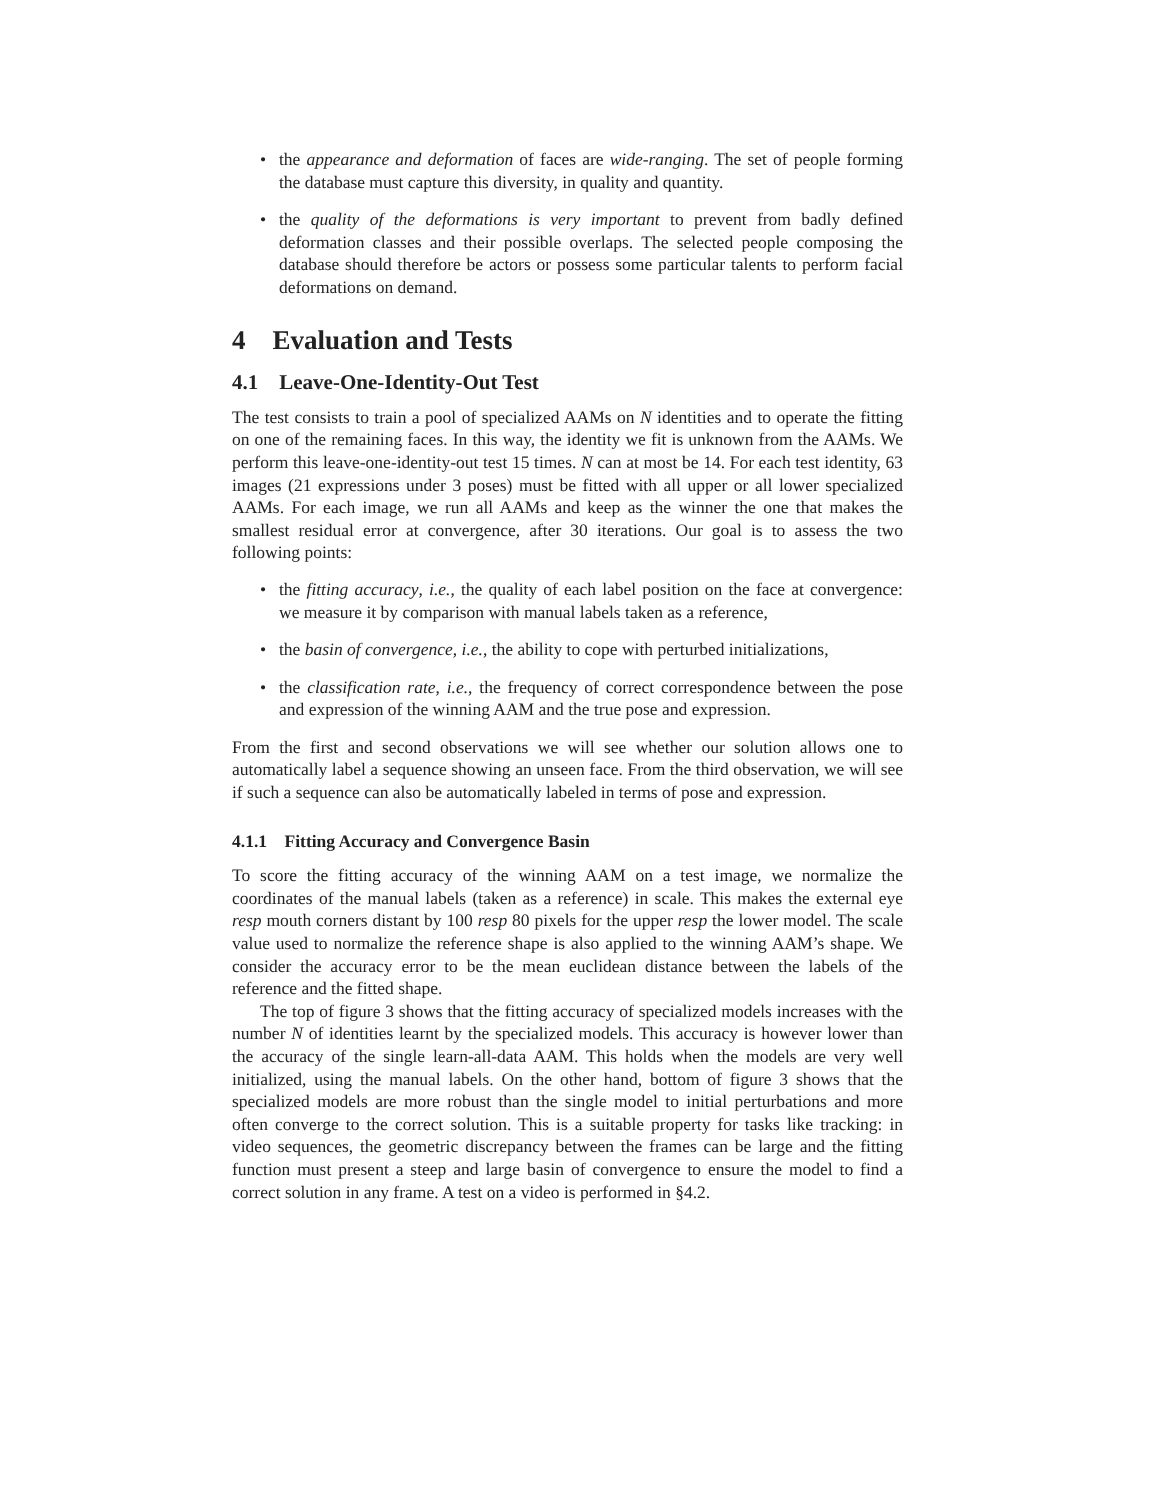• the appearance and deformation of faces are wide-ranging. The set of people forming the database must capture this diversity, in quality and quantity.
• the quality of the deformations is very important to prevent from badly defined deformation classes and their possible overlaps. The selected people composing the database should therefore be actors or possess some particular talents to perform facial deformations on demand.
4 Evaluation and Tests
4.1 Leave-One-Identity-Out Test
The test consists to train a pool of specialized AAMs on N identities and to operate the fitting on one of the remaining faces. In this way, the identity we fit is unknown from the AAMs. We perform this leave-one-identity-out test 15 times. N can at most be 14. For each test identity, 63 images (21 expressions under 3 poses) must be fitted with all upper or all lower specialized AAMs. For each image, we run all AAMs and keep as the winner the one that makes the smallest residual error at convergence, after 30 iterations. Our goal is to assess the two following points:
• the fitting accuracy, i.e., the quality of each label position on the face at convergence: we measure it by comparison with manual labels taken as a reference,
• the basin of convergence, i.e., the ability to cope with perturbed initializations,
• the classification rate, i.e., the frequency of correct correspondence between the pose and expression of the winning AAM and the true pose and expression.
From the first and second observations we will see whether our solution allows one to automatically label a sequence showing an unseen face. From the third observation, we will see if such a sequence can also be automatically labeled in terms of pose and expression.
4.1.1 Fitting Accuracy and Convergence Basin
To score the fitting accuracy of the winning AAM on a test image, we normalize the coordinates of the manual labels (taken as a reference) in scale. This makes the external eye resp mouth corners distant by 100 resp 80 pixels for the upper resp the lower model. The scale value used to normalize the reference shape is also applied to the winning AAM’s shape. We consider the accuracy error to be the mean euclidean distance between the labels of the reference and the fitted shape.
The top of figure 3 shows that the fitting accuracy of specialized models increases with the number N of identities learnt by the specialized models. This accuracy is however lower than the accuracy of the single learn-all-data AAM. This holds when the models are very well initialized, using the manual labels. On the other hand, bottom of figure 3 shows that the specialized models are more robust than the single model to initial perturbations and more often converge to the correct solution. This is a suitable property for tasks like tracking: in video sequences, the geometric discrepancy between the frames can be large and the fitting function must present a steep and large basin of convergence to ensure the model to find a correct solution in any frame. A test on a video is performed in §4.2.